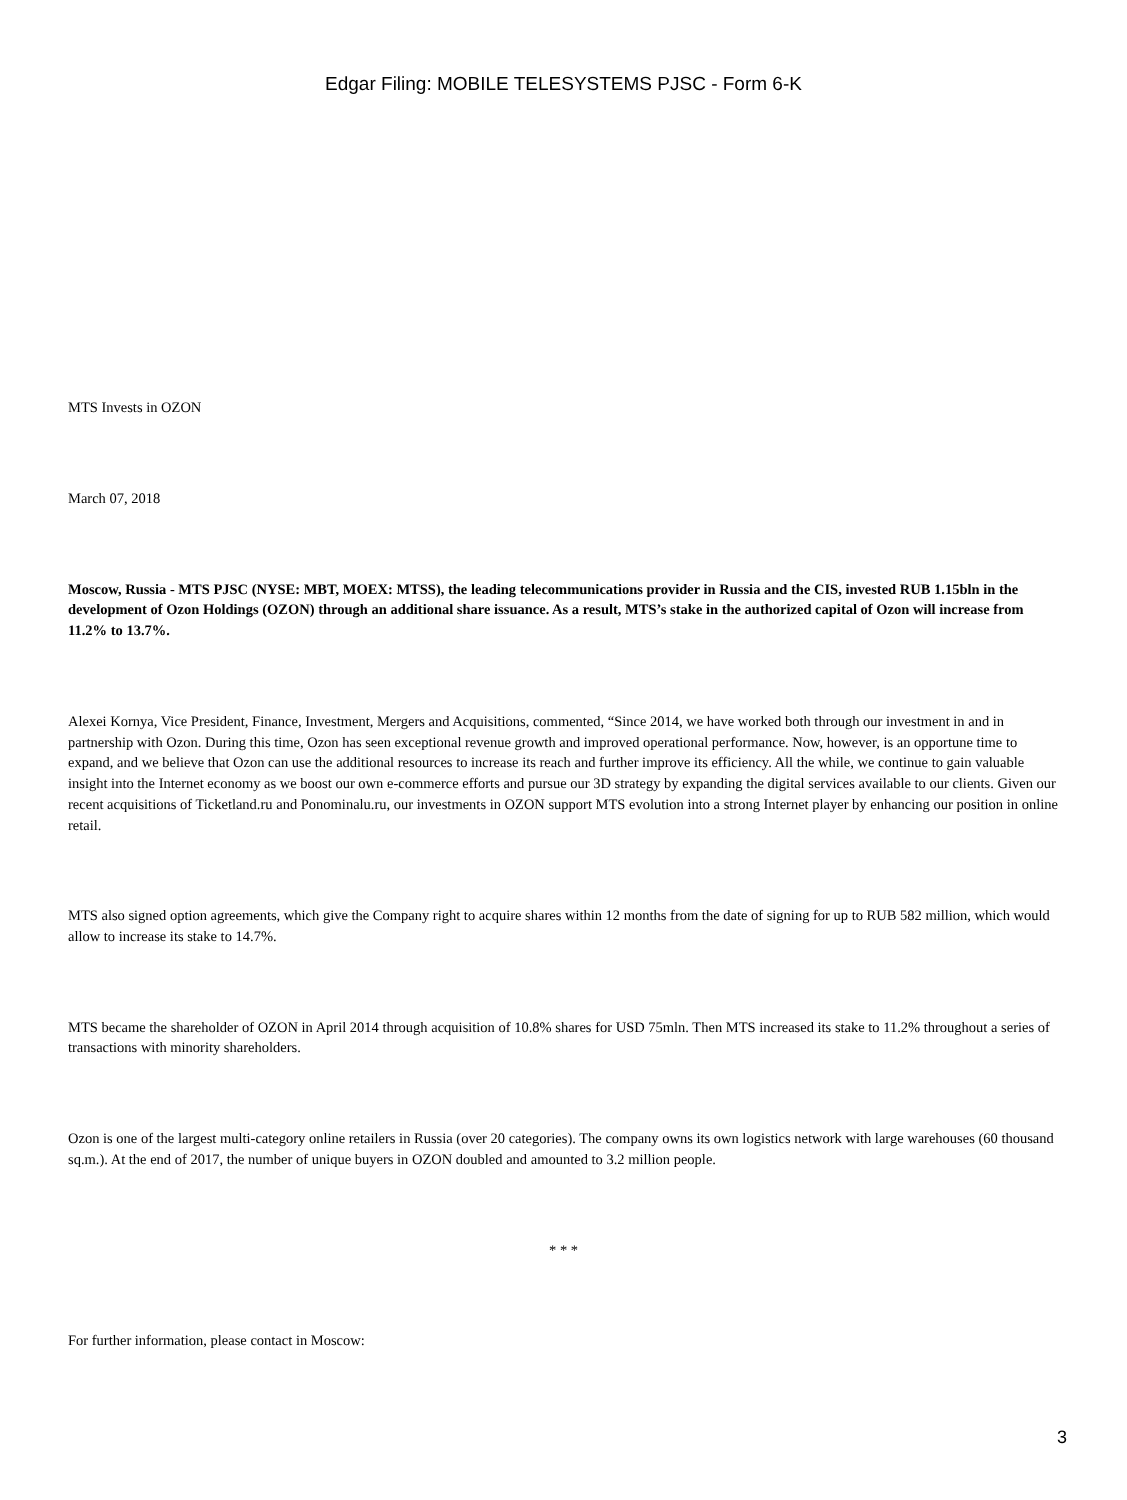Edgar Filing: MOBILE TELESYSTEMS PJSC - Form 6-K
MTS Invests in OZON
March 07, 2018
Moscow, Russia - MTS PJSC (NYSE: MBT, MOEX: MTSS), the leading telecommunications provider in Russia and the CIS, invested RUB 1.15bln in the development of Ozon Holdings (OZON) through an additional share issuance. As a result, MTS’s stake in the authorized capital of Ozon will increase from 11.2% to 13.7%.
Alexei Kornya, Vice President, Finance, Investment, Mergers and Acquisitions, commented, “Since 2014, we have worked both through our investment in and in partnership with Ozon. During this time, Ozon has seen exceptional revenue growth and improved operational performance. Now, however, is an opportune time to expand, and we believe that Ozon can use the additional resources to increase its reach and further improve its efficiency. All the while, we continue to gain valuable insight into the Internet economy as we boost our own e-commerce efforts and pursue our 3D strategy by expanding the digital services available to our clients. Given our recent acquisitions of Ticketland.ru and Ponominalu.ru, our investments in OZON support MTS evolution into a strong Internet player by enhancing our position in online retail.
MTS also signed option agreements, which give the Company right to acquire shares within 12 months from the date of signing for up to RUB 582 million, which would allow to increase its stake to 14.7%.
MTS became the shareholder of OZON in April 2014 through acquisition of 10.8% shares for USD 75mln. Then MTS increased its stake to 11.2% throughout a series of transactions with minority shareholders.
Ozon is one of the largest multi-category online retailers in Russia (over 20 categories). The company owns its own logistics network with large warehouses (60 thousand sq.m.). At the end of 2017, the number of unique buyers in OZON doubled and amounted to 3.2 million people.
* * *
For further information, please contact in Moscow:
3